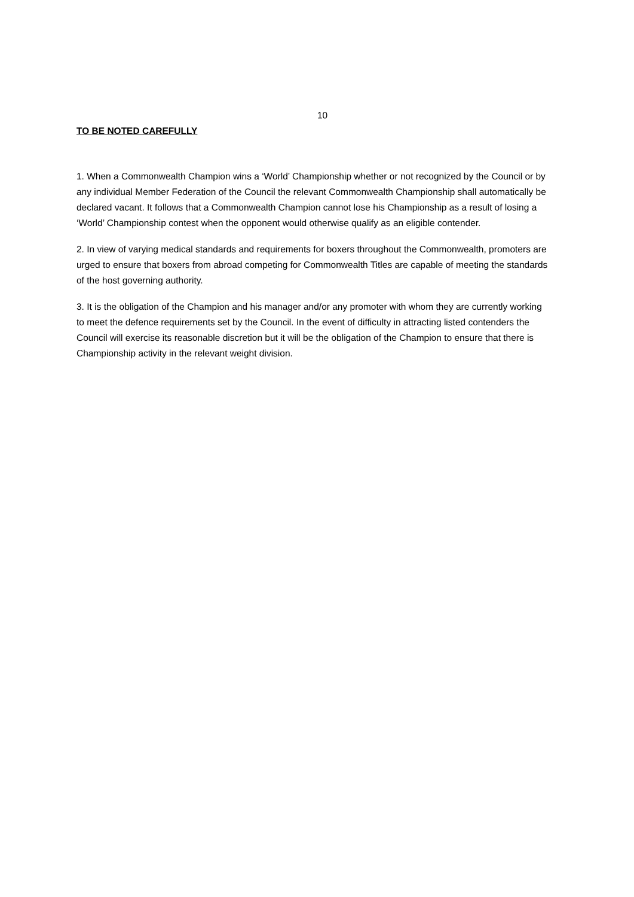10
TO BE NOTED CAREFULLY
1. When a Commonwealth Champion wins a ‘World’ Championship whether or not recognized by the Council or by any individual Member Federation of the Council the relevant Commonwealth Championship shall automatically be declared vacant. It follows that a Commonwealth Champion cannot lose his Championship as a result of losing a ‘World’ Championship contest when the opponent would otherwise qualify as an eligible contender.
2. In view of varying medical standards and requirements for boxers throughout the Commonwealth, promoters are urged to ensure that boxers from abroad competing for Commonwealth Titles are capable of meeting the standards of the host governing authority.
3. It is the obligation of the Champion and his manager and/or any promoter with whom they are currently working to meet the defence requirements set by the Council. In the event of difficulty in attracting listed contenders the Council will exercise its reasonable discretion but it will be the obligation of the Champion to ensure that there is Championship activity in the relevant weight division.